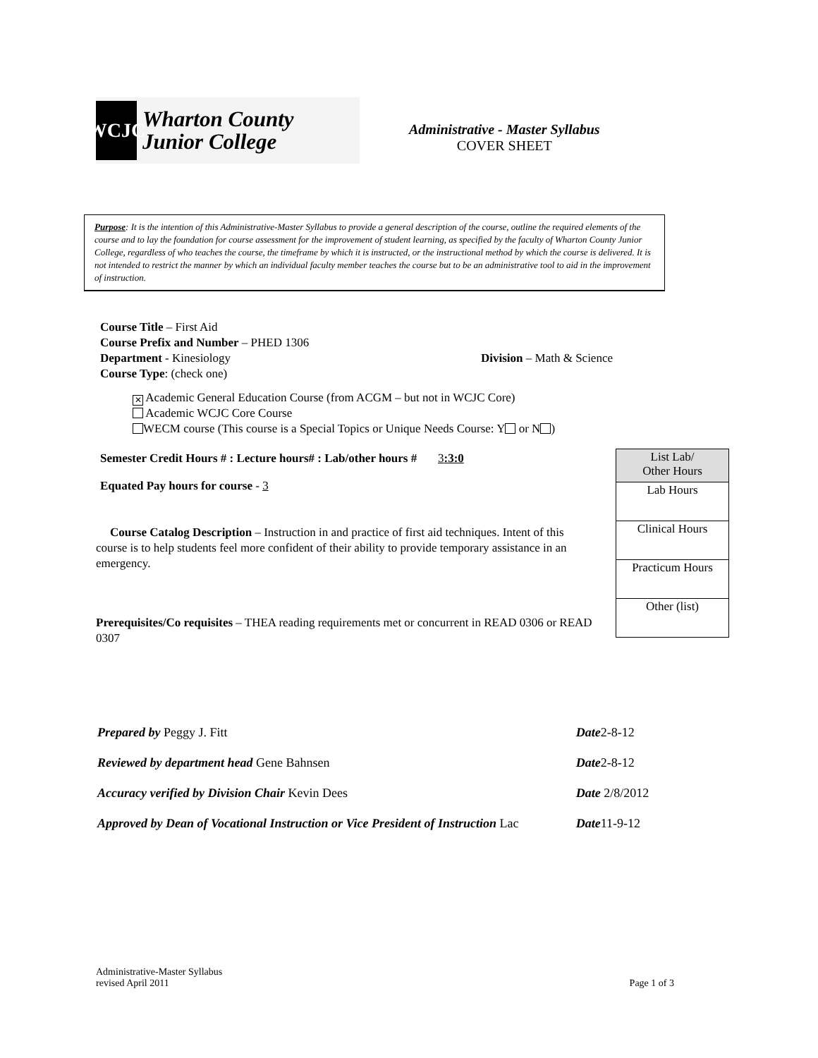WCJC
Wharton County
Junior College
Administrative - Master Syllabus
COVER SHEET
Purpose: It is the intention of this Administrative-Master Syllabus to provide a general description of the course, outline the required elements of the course and to lay the foundation for course assessment for the improvement of student learning, as specified by the faculty of Wharton County Junior College, regardless of who teaches the course, the timeframe by which it is instructed, or the instructional method by which the course is delivered. It is not intended to restrict the manner by which an individual faculty member teaches the course but to be an administrative tool to aid in the improvement of instruction.
Course Title – First Aid
Course Prefix and Number – PHED 1306
Department - Kinesiology Division – Math & Science
Course Type: (check one)
✕ Academic General Education Course (from ACGM – but not in WCJC Core)
Academic WCJC Core Course
WECM course (This course is a Special Topics or Unique Needs Course: Y or N )
Semester Credit Hours # : Lecture hours# : Lab/other hours # 3:3:0
Equated Pay hours for course - 3
Course Catalog Description – Instruction in and practice of first aid techniques. Intent of this course is to help students feel more confident of their ability to provide temporary assistance in an emergency.
Prerequisites/Co requisites – THEA reading requirements met or concurrent in READ 0306 or READ 0307
| List Lab/ Other Hours |
| Lab Hours |
| Clinical Hours |
| Practicum Hours |
| Other (list) |
| Prepared by Peggy J. Fitt | Date 2-8-12 |
| Reviewed by department head Gene Bahnsen | Date 2-8-12 |
| Accuracy verified by Division Chair Kevin Dees | Date 2/8/2012 |
| Approved by Dean of Vocational Instruction or Vice President of Instruction Lac | Date 11-9-12 |
Administrative-Master Syllabus
revised April 2011
Page 1 of 3